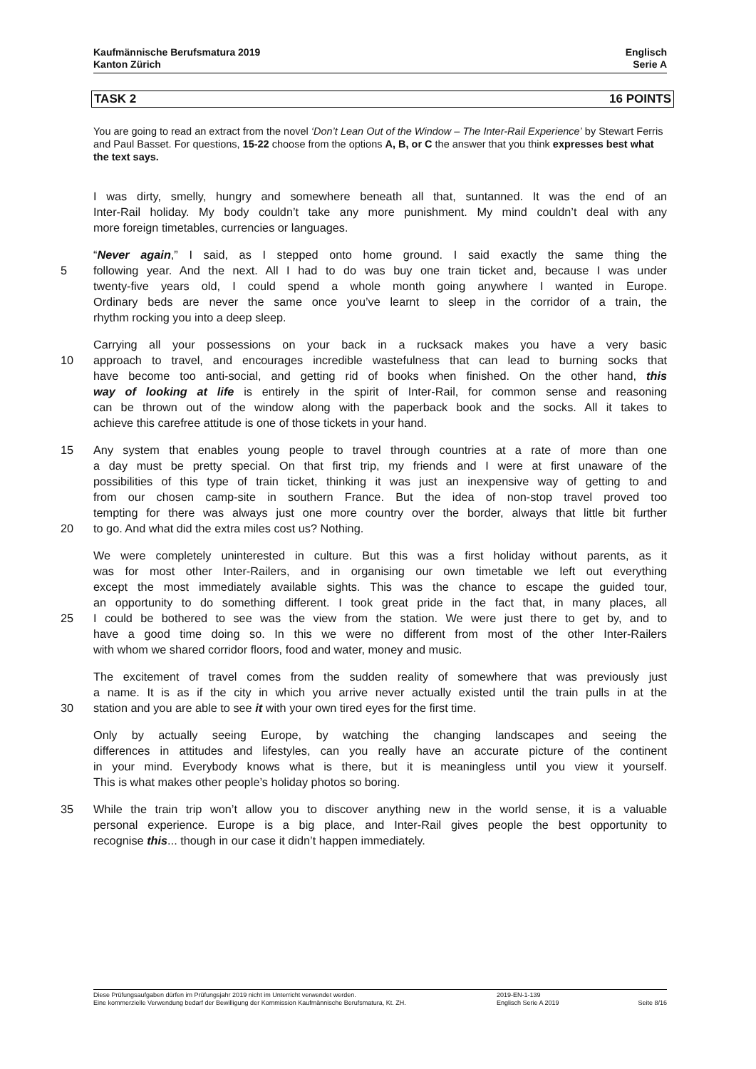Kaufmännische Berufsmatura 2019
Kanton Zürich
Englisch
Serie A
TASK 2 16 POINTS
You are going to read an extract from the novel ‘Don’t Lean Out of the Window – The Inter-Rail Experience’ by Stewart Ferris and Paul Basset. For questions, 15-22 choose from the options A, B, or C the answer that you think expresses best what the text says.
I was dirty, smelly, hungry and somewhere beneath all that, suntanned. It was the end of an
Inter-Rail holiday. My body couldn’t take any more punishment. My mind couldn’t deal with any
more foreign timetables, currencies or languages.
“Never again,” I said, as I stepped onto home ground. I said exactly the same thing the
5 following year. And the next. All I had to do was buy one train ticket and, because I was under
twenty-five years old, I could spend a whole month going anywhere I wanted in Europe.
Ordinary beds are never the same once you’ve learnt to sleep in the corridor of a train, the
rhythm rocking you into a deep sleep.
Carrying all your possessions on your back in a rucksack makes you have a very basic
10 approach to travel, and encourages incredible wastefulness that can lead to burning socks that
have become too anti-social, and getting rid of books when finished. On the other hand, this
way of looking at life is entirely in the spirit of Inter-Rail, for common sense and reasoning
can be thrown out of the window along with the paperback book and the socks. All it takes to
achieve this carefree attitude is one of those tickets in your hand.
15 Any system that enables young people to travel through countries at a rate of more than one
a day must be pretty special. On that first trip, my friends and I were at first unaware of the
possibilities of this type of train ticket, thinking it was just an inexpensive way of getting to and
from our chosen camp-site in southern France. But the idea of non-stop travel proved too
tempting for there was always just one more country over the border, always that little bit further
20 to go. And what did the extra miles cost us? Nothing.
We were completely uninterested in culture. But this was a first holiday without parents, as it
was for most other Inter-Railers, and in organising our own timetable we left out everything
except the most immediately available sights. This was the chance to escape the guided tour,
an opportunity to do something different. I took great pride in the fact that, in many places, all
25 I could be bothered to see was the view from the station. We were just there to get by, and to
have a good time doing so. In this we were no different from most of the other Inter-Railers
with whom we shared corridor floors, food and water, money and music.
The excitement of travel comes from the sudden reality of somewhere that was previously just
a name. It is as if the city in which you arrive never actually existed until the train pulls in at the
30 station and you are able to see it with your own tired eyes for the first time.
Only by actually seeing Europe, by watching the changing landscapes and seeing the
differences in attitudes and lifestyles, can you really have an accurate picture of the continent
in your mind. Everybody knows what is there, but it is meaningless until you view it yourself.
This is what makes other people’s holiday photos so boring.
35 While the train trip won’t allow you to discover anything new in the world sense, it is a valuable
personal experience. Europe is a big place, and Inter-Rail gives people the best opportunity to
recognise this... though in our case it didn’t happen immediately.
Diese Prüfungsaufgaben dürfen im Prüfungsjahr 2019 nicht im Unterricht verwendet werden.
Eine kommerzielle Verwendung bedarf der Bewilligung der Kommission Kaufmännische Berufsmatura, Kt. ZH.
2019-EN-1-139
Englisch Serie A 2019
Seite 8/16